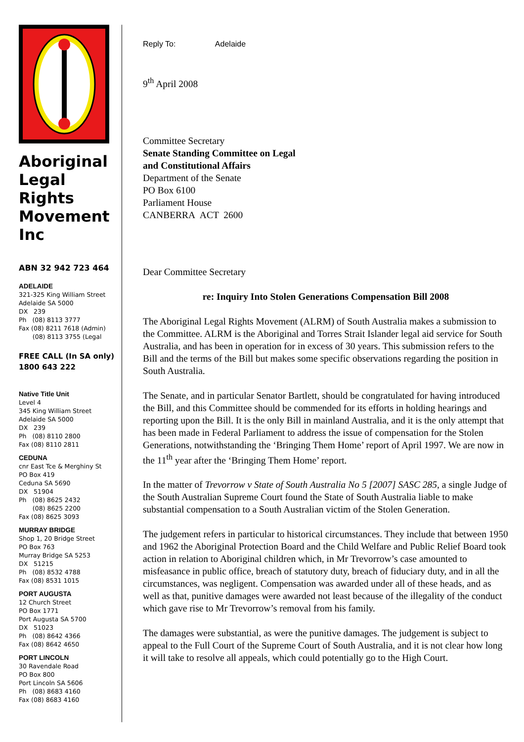Aboriginal Legal Rights Movement Inc
ABN 32 942 723 464
ADELAIDE
321-325 King William Street
Adelaide SA 5000
DX 239
Ph (08) 8113 3777
Fax (08) 8211 7618 (Admin)
(08) 8113 3755 (Legal
FREE CALL (In SA only)
1800 643 222
Native Title Unit
Level 4
345 King William Street
Adelaide SA 5000
DX 239
Ph (08) 8110 2800
Fax (08) 8110 2811
CEDUNA
cnr East Tce & Merghiny St
PO Box 419
Ceduna SA 5690
DX 51904
Ph (08) 8625 2432
(08) 8625 2200
Fax (08) 8625 3093
MURRAY BRIDGE
Shop 1, 20 Bridge Street
PO Box 763
Murray Bridge SA 5253
DX 51215
Ph (08) 8532 4788
Fax (08) 8531 1015
PORT AUGUSTA
12 Church Street
PO Box 1771
Port Augusta SA 5700
DX 51023
Ph (08) 8642 4366
Fax (08) 8642 4650
PORT LINCOLN
30 Ravendale Road
PO Box 800
Port Lincoln SA 5606
Ph (08) 8683 4160
Fax (08) 8683 4160
Reply To: Adelaide
9<sup>th</sup> April 2008
Committee Secretary
Senate Standing Committee on Legal
and Constitutional Affairs
Department of the Senate
PO Box 6100
Parliament House
CANBERRA ACT 2600
Dear Committee Secretary
re: Inquiry Into Stolen Generations Compensation Bill 2008
The Aboriginal Legal Rights Movement (ALRM) of South Australia makes a submission to the Committee. ALRM is the Aboriginal and Torres Strait Islander legal aid service for South Australia, and has been in operation for in excess of 30 years. This submission refers to the Bill and the terms of the Bill but makes some specific observations regarding the position in South Australia.
The Senate, and in particular Senator Bartlett, should be congratulated for having introduced the Bill, and this Committee should be commended for its efforts in holding hearings and reporting upon the Bill. It is the only Bill in mainland Australia, and it is the only attempt that has been made in Federal Parliament to address the issue of compensation for the Stolen Generations, notwithstanding the ‘Bringing Them Home’ report of April 1997. We are now in the 11<sup>th</sup> year after the ‘Bringing Them Home’ report.
In the matter of Trevorrow v State of South Australia No 5 [2007] SASC 285, a single Judge of the South Australian Supreme Court found the State of South Australia liable to make substantial compensation to a South Australian victim of the Stolen Generation.
The judgement refers in particular to historical circumstances. They include that between 1950 and 1962 the Aboriginal Protection Board and the Child Welfare and Public Relief Board took action in relation to Aboriginal children which, in Mr Trevorrow’s case amounted to misfeasance in public office, breach of statutory duty, breach of fiduciary duty, and in all the circumstances, was negligent. Compensation was awarded under all of these heads, and as well as that, punitive damages were awarded not least because of the illegality of the conduct which gave rise to Mr Trevorrow’s removal from his family.
The damages were substantial, as were the punitive damages. The judgement is subject to appeal to the Full Court of the Supreme Court of South Australia, and it is not clear how long it will take to resolve all appeals, which could potentially go to the High Court.